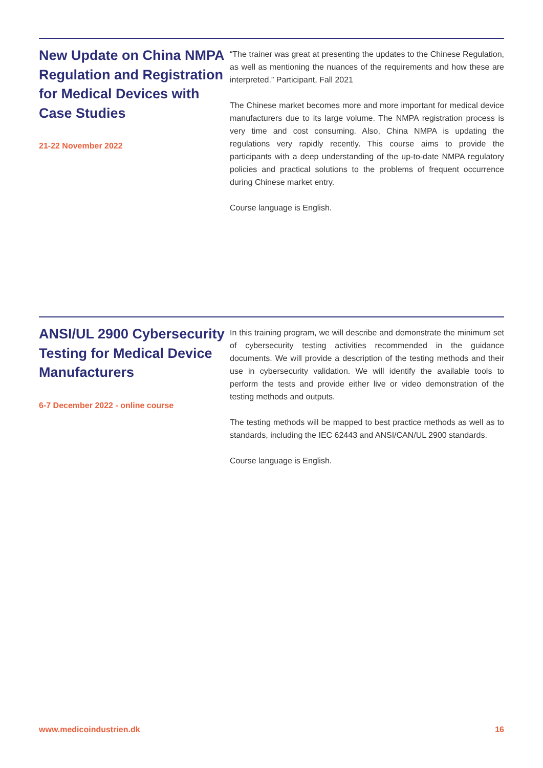New Update on China NMPA Regulation and Registration for Medical Devices with Case Studies
21-22 November 2022
“The trainer was great at presenting the updates to the Chinese Regulation, as well as mentioning the nuances of the requirements and how these are interpreted.” Participant, Fall 2021
The Chinese market becomes more and more important for medical device manufacturers due to its large volume. The NMPA registration process is very time and cost consuming. Also, China NMPA is updating the regulations very rapidly recently. This course aims to provide the participants with a deep understanding of the up-to-date NMPA regulatory policies and practical solutions to the problems of frequent occurrence during Chinese market entry.
Course language is English.
ANSI/UL 2900 Cybersecurity Testing for Medical Device Manufacturers
6-7 December 2022 - online course
In this training program, we will describe and demonstrate the minimum set of cybersecurity testing activities recommended in the guidance documents. We will provide a description of the testing methods and their use in cybersecurity validation. We will identify the available tools to perform the tests and provide either live or video demonstration of the testing methods and outputs.
The testing methods will be mapped to best practice methods as well as to standards, including the IEC 62443 and ANSI/CAN/UL 2900 standards.
Course language is English.
www.medicoindustrien.dk 16